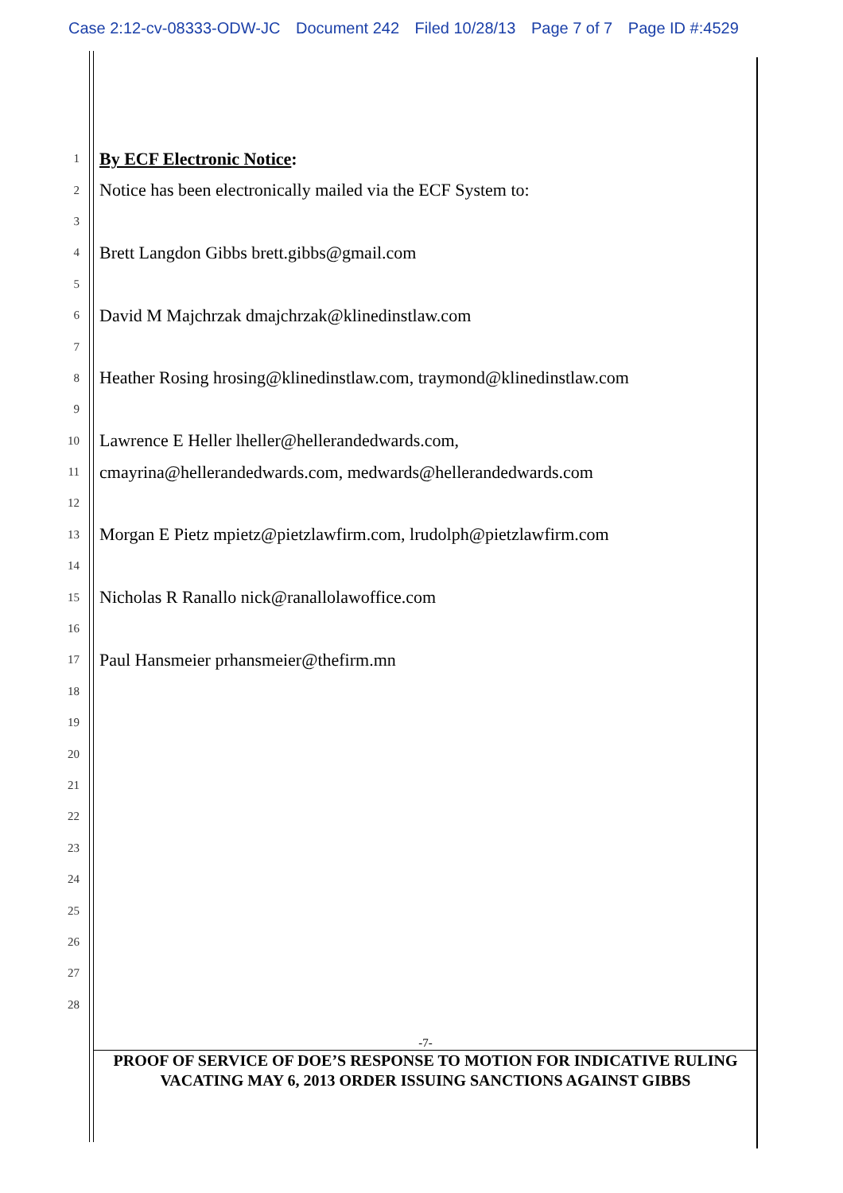Case 2:12-cv-08333-ODW-JC Document 242 Filed 10/28/13 Page 7 of 7 Page ID #:4529
1
By ECF Electronic Notice:
2
Notice has been electronically mailed via the ECF System to:
3
4
Brett Langdon Gibbs brett.gibbs@gmail.com
5
6
David M Majchrzak dmajchrzak@klinedinstlaw.com
7
8
Heather Rosing hrosing@klinedinstlaw.com, traymond@klinedinstlaw.com
9
10
Lawrence E Heller lheller@hellerandedwards.com,
11
cmayrina@hellerandedwards.com, medwards@hellerandedwards.com
12
13
Morgan E Pietz mpietz@pietzlawfirm.com, lrudolph@pietzlawfirm.com
14
15
Nicholas R Ranallo nick@ranallolawoffice.com
16
17
Paul Hansmeier prhansmeier@thefirm.mn
18
19
20
21
22
23
24
25
26
27
28
-7-
PROOF OF SERVICE OF DOE’S RESPONSE TO MOTION FOR INDICATIVE RULING
VACATING MAY 6, 2013 ORDER ISSUING SANCTIONS AGAINST GIBBS